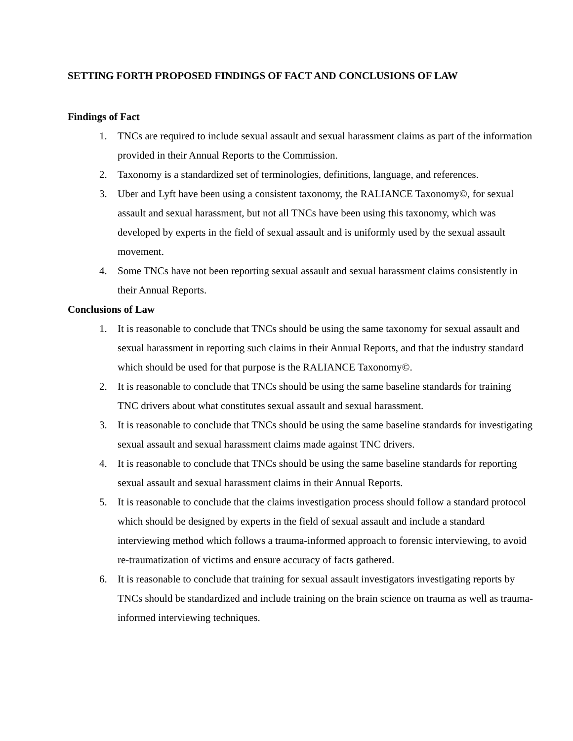SETTING FORTH PROPOSED FINDINGS OF FACT AND CONCLUSIONS OF LAW
Findings of Fact
1. TNCs are required to include sexual assault and sexual harassment claims as part of the information provided in their Annual Reports to the Commission.
2. Taxonomy is a standardized set of terminologies, definitions, language, and references.
3. Uber and Lyft have been using a consistent taxonomy, the RALIANCE Taxonomy©, for sexual assault and sexual harassment, but not all TNCs have been using this taxonomy, which was developed by experts in the field of sexual assault and is uniformly used by the sexual assault movement.
4. Some TNCs have not been reporting sexual assault and sexual harassment claims consistently in their Annual Reports.
Conclusions of Law
1. It is reasonable to conclude that TNCs should be using the same taxonomy for sexual assault and sexual harassment in reporting such claims in their Annual Reports, and that the industry standard which should be used for that purpose is the RALIANCE Taxonomy©.
2. It is reasonable to conclude that TNCs should be using the same baseline standards for training TNC drivers about what constitutes sexual assault and sexual harassment.
3. It is reasonable to conclude that TNCs should be using the same baseline standards for investigating sexual assault and sexual harassment claims made against TNC drivers.
4. It is reasonable to conclude that TNCs should be using the same baseline standards for reporting sexual assault and sexual harassment claims in their Annual Reports.
5. It is reasonable to conclude that the claims investigation process should follow a standard protocol which should be designed by experts in the field of sexual assault and include a standard interviewing method which follows a trauma-informed approach to forensic interviewing, to avoid re-traumatization of victims and ensure accuracy of facts gathered.
6. It is reasonable to conclude that training for sexual assault investigators investigating reports by TNCs should be standardized and include training on the brain science on trauma as well as trauma-informed interviewing techniques.